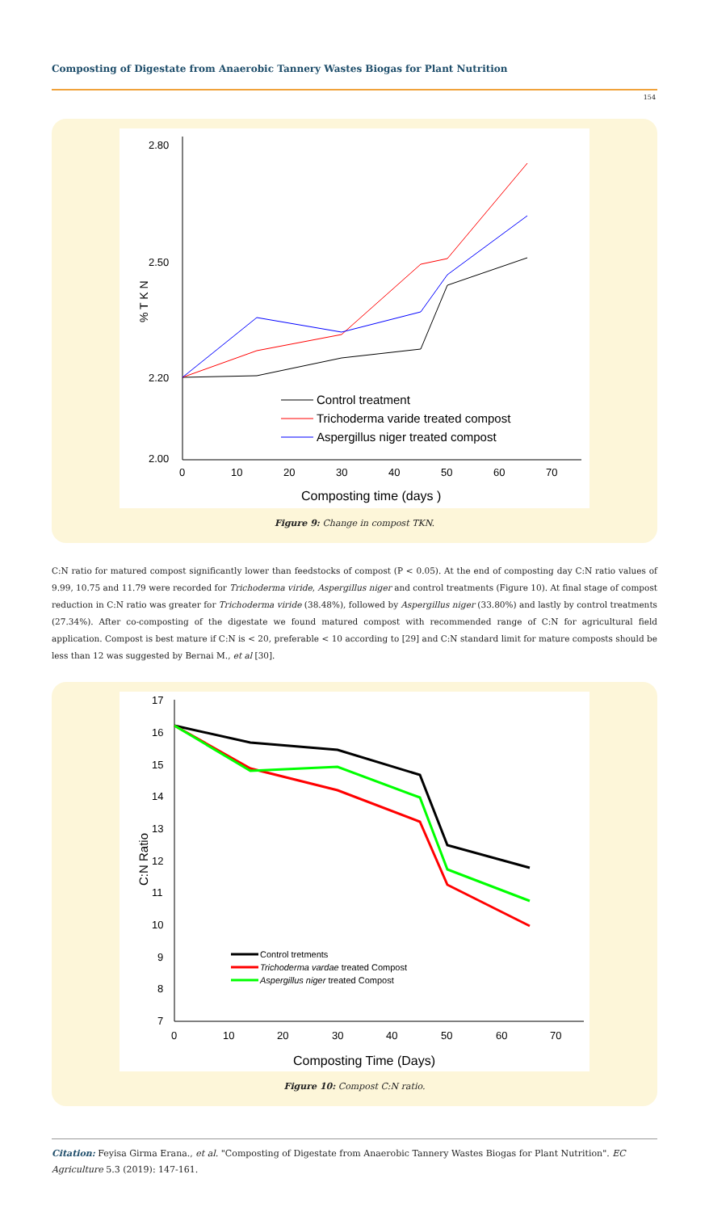Composting of Digestate from Anaerobic Tannery Wastes Biogas for Plant Nutrition
154
% T K N
2.80
2.50
2.20
2.00
0
10
20
30
40
50
60
70
Composting time (days )
Control treatment
Trichoderma varide treated compost
Aspergillus niger treated compost
Figure 9: Change in compost TKN.
C:N ratio for matured compost significantly lower than feedstocks of compost (P < 0.05). At the end of composting day C:N ratio values of 9.99, 10.75 and 11.79 were recorded for Trichoderma viride, Aspergillus niger and control treatments (Figure 10). At final stage of compost reduction in C:N ratio was greater for Trichoderma viride (38.48%), followed by Aspergillus niger (33.80%) and lastly by control treatments (27.34%). After co-composting of the digestate we found matured compost with recommended range of C:N for agricultural field application. Compost is best mature if C:N is < 20, preferable < 10 according to [29] and C:N standard limit for mature composts should be less than 12 was suggested by Bernai M., et al [30].
C:N Ratio
17
16
15
14
13
12
11
10
9
8
7
0
10
20
30
40
50
60
70
Composting Time (Days)
Control tretments
Trichoderma vardae treated Compost
Aspergillus niger treated Compost
Figure 10: Compost C:N ratio.
Citation: Feyisa Girma Erana., et al. "Composting of Digestate from Anaerobic Tannery Wastes Biogas for Plant Nutrition". EC Agriculture 5.3 (2019): 147-161.